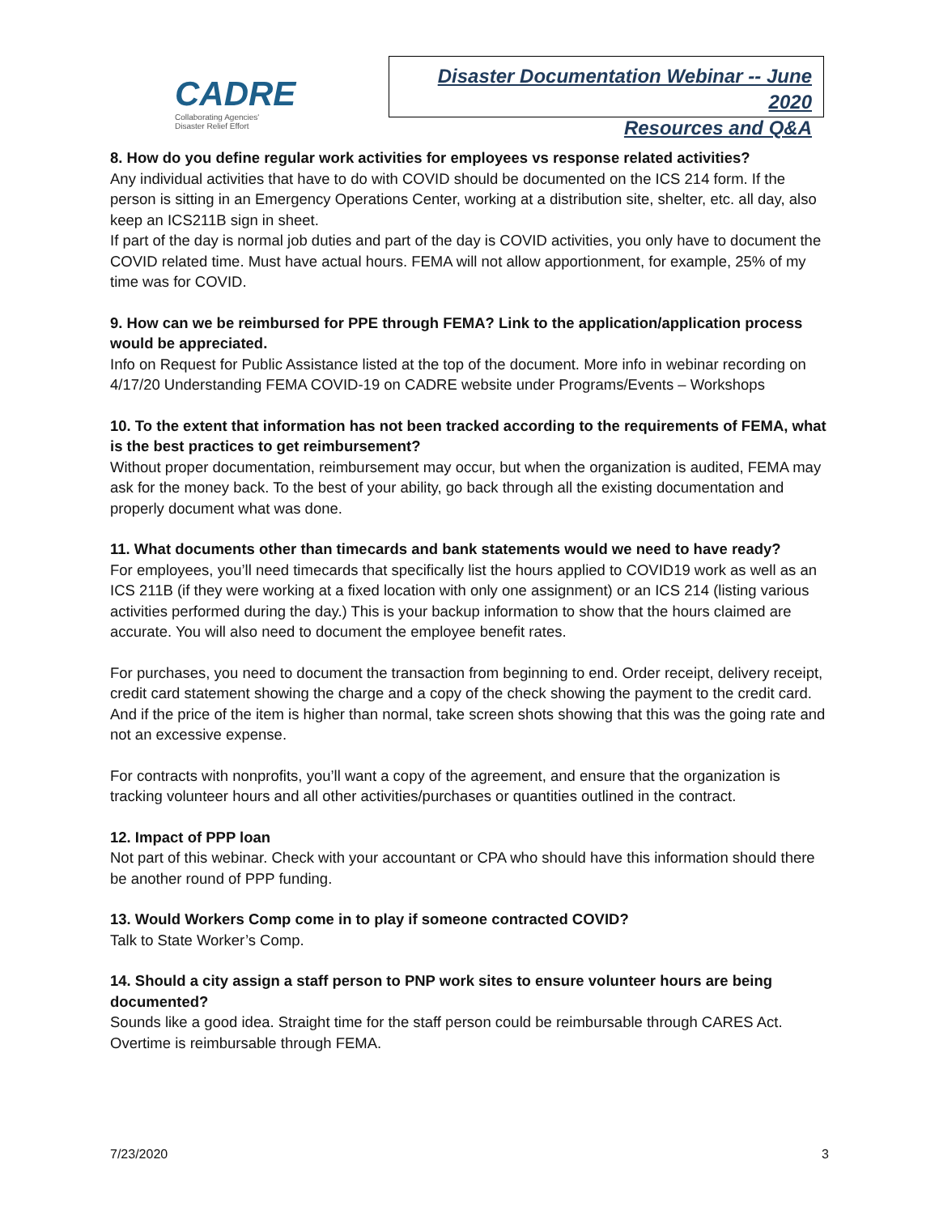CADRE
Collaborating Agencies'
Disaster Relief Effort
Disaster Documentation Webinar -- June 2020
Resources and Q&A
8. How do you define regular work activities for employees vs response related activities?
Any individual activities that have to do with COVID should be documented on the ICS 214 form. If the person is sitting in an Emergency Operations Center, working at a distribution site, shelter, etc. all day, also keep an ICS211B sign in sheet.
If part of the day is normal job duties and part of the day is COVID activities, you only have to document the COVID related time. Must have actual hours. FEMA will not allow apportionment, for example, 25% of my time was for COVID.
9. How can we be reimbursed for PPE through FEMA? Link to the application/application process would be appreciated.
Info on Request for Public Assistance listed at the top of the document. More info in webinar recording on 4/17/20 Understanding FEMA COVID-19 on CADRE website under Programs/Events – Workshops
10. To the extent that information has not been tracked according to the requirements of FEMA, what is the best practices to get reimbursement?
Without proper documentation, reimbursement may occur, but when the organization is audited, FEMA may ask for the money back. To the best of your ability, go back through all the existing documentation and properly document what was done.
11. What documents other than timecards and bank statements would we need to have ready?
For employees, you’ll need timecards that specifically list the hours applied to COVID19 work as well as an ICS 211B (if they were working at a fixed location with only one assignment) or an ICS 214 (listing various activities performed during the day.) This is your backup information to show that the hours claimed are accurate. You will also need to document the employee benefit rates.
For purchases, you need to document the transaction from beginning to end. Order receipt, delivery receipt, credit card statement showing the charge and a copy of the check showing the payment to the credit card. And if the price of the item is higher than normal, take screen shots showing that this was the going rate and not an excessive expense.
For contracts with nonprofits, you’ll want a copy of the agreement, and ensure that the organization is tracking volunteer hours and all other activities/purchases or quantities outlined in the contract.
12. Impact of PPP loan
Not part of this webinar. Check with your accountant or CPA who should have this information should there be another round of PPP funding.
13. Would Workers Comp come in to play if someone contracted COVID?
Talk to State Worker’s Comp.
14. Should a city assign a staff person to PNP work sites to ensure volunteer hours are being documented?
Sounds like a good idea. Straight time for the staff person could be reimbursable through CARES Act. Overtime is reimbursable through FEMA.
7/23/2020 3